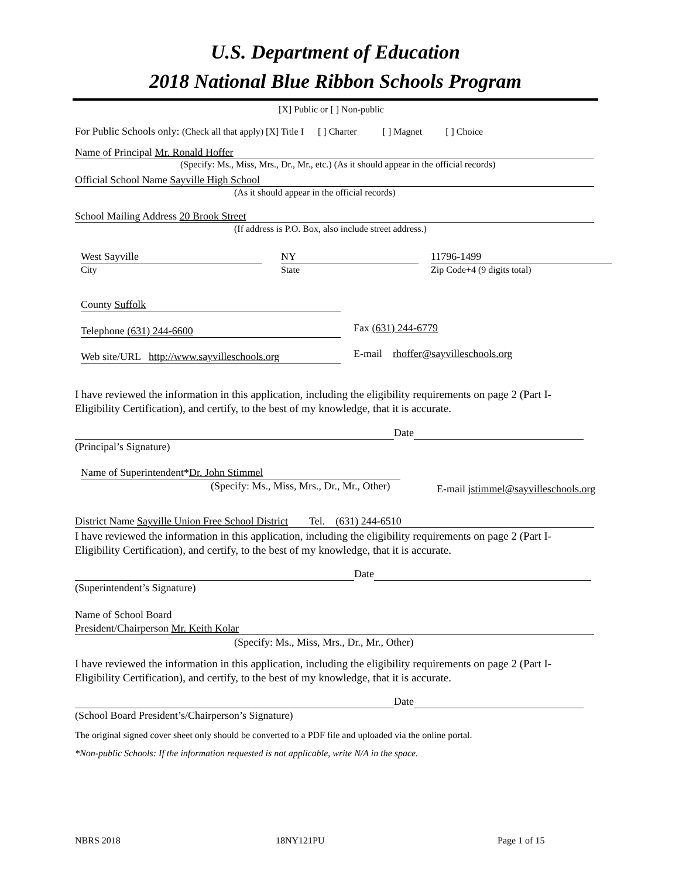U.S. Department of Education
2018 National Blue Ribbon Schools Program
[X] Public or [ ] Non-public
For Public Schools only: (Check all that apply) [X] Title I [ ] Charter [ ] Magnet [ ] Choice
Name of Principal Mr. Ronald Hoffer
(Specify: Ms., Miss, Mrs., Dr., Mr., etc.) (As it should appear in the official records)
Official School Name Sayville High School
(As it should appear in the official records)
School Mailing Address 20 Brook Street
(If address is P.O. Box, also include street address.)
West Sayville
City
NY
State
11796-1499
Zip Code+4 (9 digits total)
County Suffolk
Telephone (631) 244-6600 Fax (631) 244-6779
Web site/URL http://www.sayvilleschools.org E-mail rhoffer@sayvilleschools.org
I have reviewed the information in this application, including the eligibility requirements on page 2 (Part I-Eligibility Certification), and certify, to the best of my knowledge, that it is accurate.
Date
(Principal’s Signature)
Name of Superintendent*Dr. John Stimmel
(Specify: Ms., Miss, Mrs., Dr., Mr., Other) E-mail jstimmel@sayvilleschools.org
District Name Sayville Union Free School District Tel. (631) 244-6510
I have reviewed the information in this application, including the eligibility requirements on page 2 (Part I-Eligibility Certification), and certify, to the best of my knowledge, that it is accurate.
Date
(Superintendent’s Signature)
Name of School Board
President/Chairperson Mr. Keith Kolar
(Specify: Ms., Miss, Mrs., Dr., Mr., Other)
I have reviewed the information in this application, including the eligibility requirements on page 2 (Part I-Eligibility Certification), and certify, to the best of my knowledge, that it is accurate.
Date
(School Board President’s/Chairperson’s Signature)
The original signed cover sheet only should be converted to a PDF file and uploaded via the online portal.
*Non-public Schools: If the information requested is not applicable, write N/A in the space.
NBRS 2018 18NY121PU Page 1 of 15